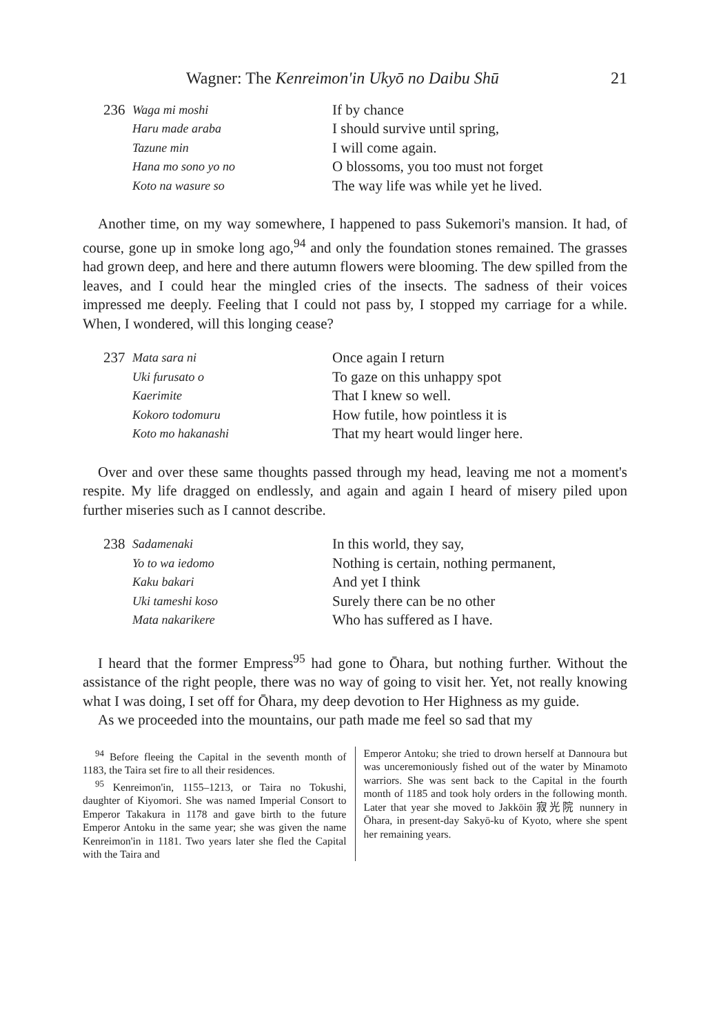Wagner: The Kenreimon'in Ukyō no Daibu Shū 21
236
Waga mi moshi
Haru made araba
Tazune min
Hana mo sono yo no
Koto na wasure so
If by chance
I should survive until spring,
I will come again.
O blossoms, you too must not forget
The way life was while yet he lived.
Another time, on my way somewhere, I happened to pass Sukemori's mansion. It had, of course, gone up in smoke long ago,<sup>94</sup> and only the foundation stones remained. The grasses had grown deep, and here and there autumn flowers were blooming. The dew spilled from the leaves, and I could hear the mingled cries of the insects. The sadness of their voices impressed me deeply. Feeling that I could not pass by, I stopped my carriage for a while. When, I wondered, will this longing cease?
237
Mata sara ni
Uki furusato o
Kaerimite
Kokoro todomuru
Koto mo hakanashi
Once again I return
To gaze on this unhappy spot
That I knew so well.
How futile, how pointless it is
That my heart would linger here.
Over and over these same thoughts passed through my head, leaving me not a moment's respite. My life dragged on endlessly, and again and again I heard of misery piled upon further miseries such as I cannot describe.
238
Sadamenaki
Yo to wa iedomo
Kaku bakari
Uki tameshi koso
Mata nakarikere
In this world, they say,
Nothing is certain, nothing permanent,
And yet I think
Surely there can be no other
Who has suffered as I have.
I heard that the former Empress<sup>95</sup> had gone to Ōhara, but nothing further. Without the assistance of the right people, there was no way of going to visit her. Yet, not really knowing what I was doing, I set off for Ōhara, my deep devotion to Her Highness as my guide.
As we proceeded into the mountains, our path made me feel so sad that my
<sup>94</sup> Before fleeing the Capital in the seventh month of 1183, the Taira set fire to all their residences.
<sup>95</sup> Kenreimon'in, 1155–1213, or Taira no Tokushi, daughter of Kiyomori. She was named Imperial Consort to Emperor Takakura in 1178 and gave birth to the future Emperor Antoku in the same year; she was given the name Kenreimon'in in 1181. Two years later she fled the Capital with the Taira and
Emperor Antoku; she tried to drown herself at Dannoura but was unceremoniously fished out of the water by Minamoto warriors. She was sent back to the Capital in the fourth month of 1185 and took holy orders in the following month. Later that year she moved to Jakkōin 寂光院 nunnery in Ōhara, in present-day Sakyō-ku of Kyoto, where she spent her remaining years.